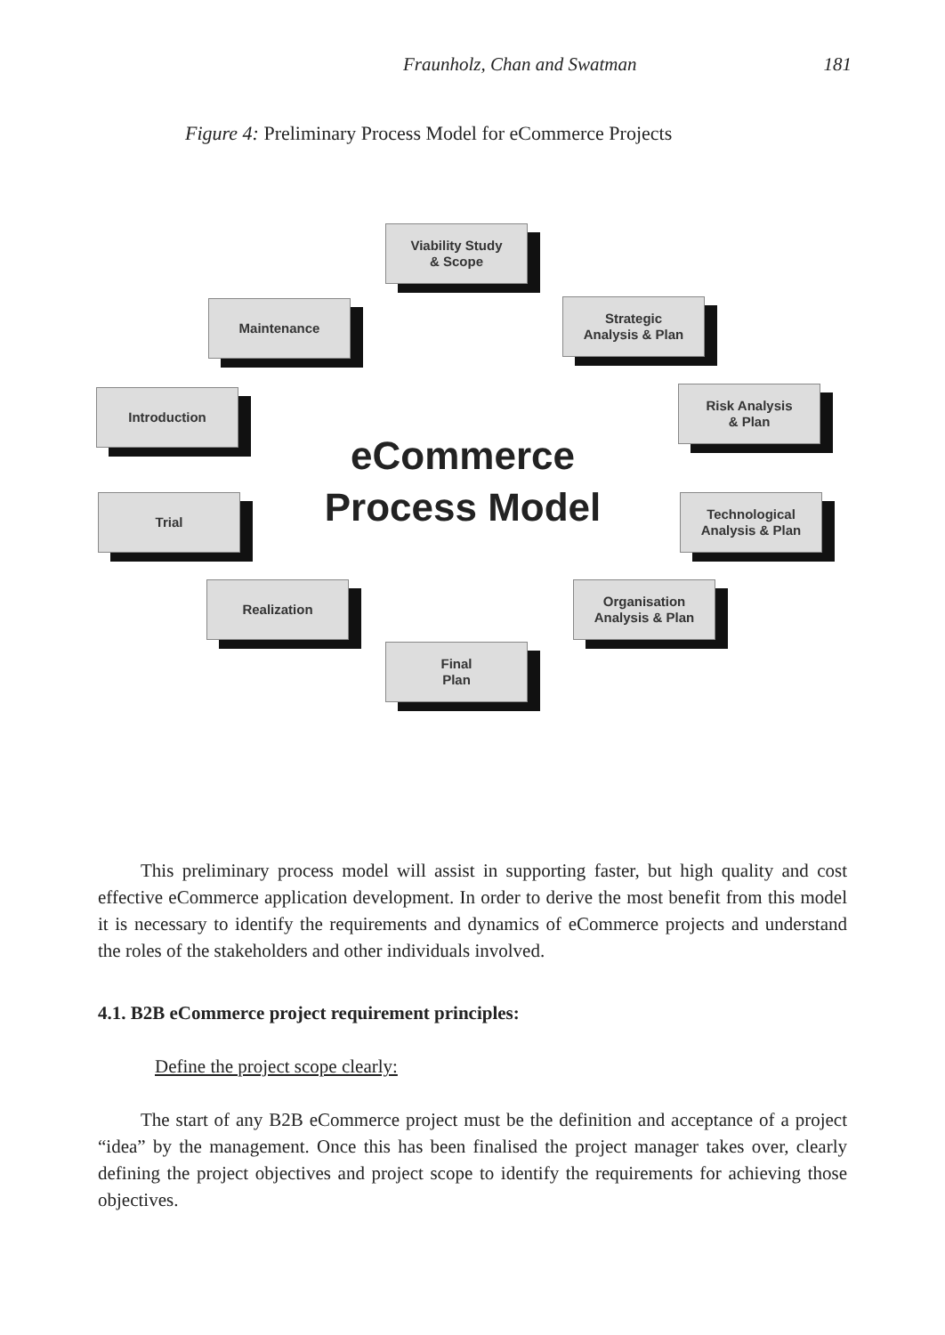Fraunholz, Chan and Swatman 181
Figure 4: Preliminary Process Model for eCommerce Projects
Viability Study
& Scope
Maintenance
Strategic
Analysis & Plan
Introduction
Risk Analysis
& Plan
eCommerce
Process Model
Trial
Technological
Analysis & Plan
Realization
Organisation
Analysis & Plan
Final
Plan
This preliminary process model will assist in supporting faster, but high quality and cost effective eCommerce application development. In order to derive the most benefit from this model it is necessary to identify the requirements and dynamics of eCommerce projects and understand the roles of the stakeholders and other individuals involved.
4.1. B2B eCommerce project requirement principles:
Define the project scope clearly:
The start of any B2B eCommerce project must be the definition and acceptance of a project “idea” by the management. Once this has been finalised the project manager takes over, clearly defining the project objectives and project scope to identify the requirements for achieving those objectives.